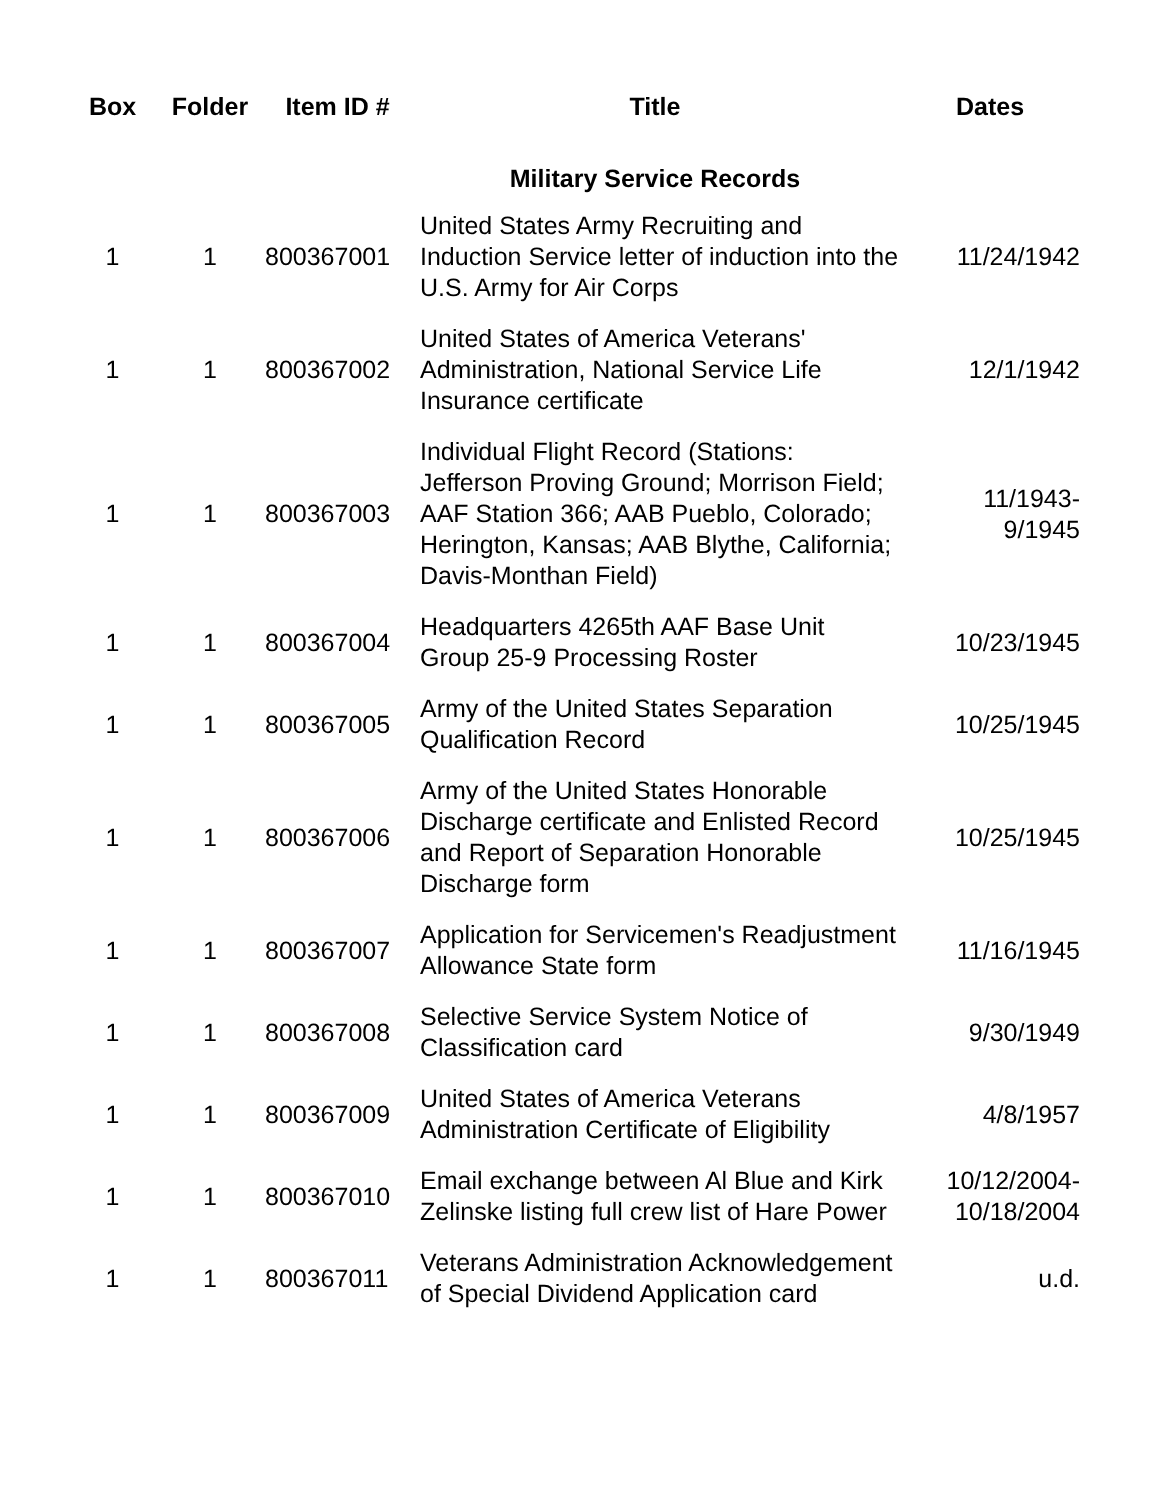| Box | Folder | Item ID # | Title | Dates |
| --- | --- | --- | --- | --- |
| | | | Military Service Records | |
| 1 | 1 | 800367001 | United States Army Recruiting and Induction Service letter of induction into the U.S. Army for Air Corps | 11/24/1942 |
| 1 | 1 | 800367002 | United States of America Veterans' Administration, National Service Life Insurance certificate | 12/1/1942 |
| 1 | 1 | 800367003 | Individual Flight Record (Stations: Jefferson Proving Ground; Morrison Field; AAF Station 366; AAB Pueblo, Colorado; Herington, Kansas; AAB Blythe, California; Davis-Monthan Field) | 11/1943- 9/1945 |
| 1 | 1 | 800367004 | Headquarters 4265th AAF Base Unit Group 25-9 Processing Roster | 10/23/1945 |
| 1 | 1 | 800367005 | Army of the United States Separation Qualification Record | 10/25/1945 |
| 1 | 1 | 800367006 | Army of the United States Honorable Discharge certificate and Enlisted Record and Report of Separation Honorable Discharge form | 10/25/1945 |
| 1 | 1 | 800367007 | Application for Servicemen's Readjustment Allowance State form | 11/16/1945 |
| 1 | 1 | 800367008 | Selective Service System Notice of Classification card | 9/30/1949 |
| 1 | 1 | 800367009 | United States of America Veterans Administration Certificate of Eligibility | 4/8/1957 |
| 1 | 1 | 800367010 | Email exchange between Al Blue and Kirk Zelinske listing full crew list of Hare Power | 10/12/2004- 10/18/2004 |
| 1 | 1 | 800367011 | Veterans Administration Acknowledgement of Special Dividend Application card | u.d. |